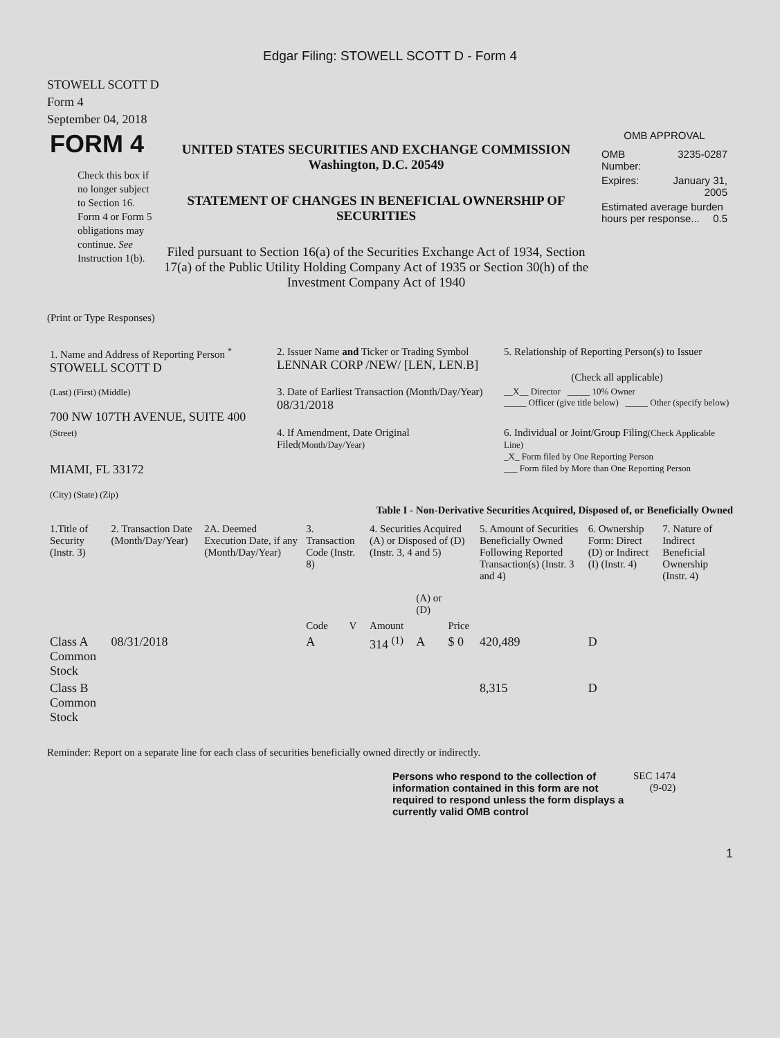Edgar Filing: STOWELL SCOTT D - Form 4
STOWELL SCOTT D
Form 4
September 04, 2018
| FORM 4 Check this box if no longer subject to Section 16. Form 4 or Form 5 obligations may continue. See Instruction 1(b). | UNITED STATES SECURITIES AND EXCHANGE COMMISSION Washington, D.C. 20549 STATEMENT OF CHANGES IN BENEFICIAL OWNERSHIP OF SECURITIES Filed pursuant to Section 16(a) of the Securities Exchange Act of 1934, Section 17(a) of the Public Utility Holding Company Act of 1935 or Section 30(h) of the Investment Company Act of 1940 | OMB APPROVAL / OMB Number: / 3235-0287 / / Expires: / January 31, 2005 / / Estimated average burden hours per response... 0.5 / / |
(Print or Type Responses)
| 1. Name and Address of Reporting Person <sup>*</sup> STOWELL SCOTT D | 2. Issuer Name and Ticker or Trading Symbol LENNAR CORP /NEW/ [LEN, LEN.B] | 5. Relationship of Reporting Person(s) to Issuer (Check all applicable) |
| (Last) (First) (Middle) 700 NW 107TH AVENUE, SUITE 400 | 3. Date of Earliest Transaction (Month/Day/Year) 08/31/2018 | __X__ Director _____ 10% Owner _____ Officer (give title below) _____ Other (specify below) |
| (Street) MIAMI, FL 33172 (City) (State) (Zip) | 4. If Amendment, Date Original Filed (Month/Day/Year) | 6. Individual or Joint/Group Filing (Check Applicable Line) _X_ Form filed by One Reporting Person ___ Form filed by More than One Reporting Person |
Table I - Non-Derivative Securities Acquired, Disposed of, or Beneficially Owned
| 1.Title of Security (Instr. 3) | 2. Transaction Date (Month/Day/Year) | 2A. Deemed Execution Date, if any (Month/Day/Year) | 3. Transaction Code (Instr. 8) | | 4. Securities Acquired (A) or Disposed of (D) (Instr. 3, 4 and 5) | | | 5. Amount of Securities Beneficially Owned Following Reported Transaction(s) (Instr. 3 and 4) | 6. Ownership Form: Direct (D) or Indirect (I) (Instr. 4) | 7. Nature of Indirect Beneficial Ownership (Instr. 4) |
| --- | --- | --- | --- | --- | --- | --- | --- | --- | --- | --- |
| | | | Code | V | Amount | (A) or (D) | Price | | | |
| Class A Common Stock | 08/31/2018 | | A | | 314 <sup>(1)</sup> | A | $ 0 | 420,489 | D | |
| Class B Common Stock | | | | | | | | 8,315 | D | |
Reminder: Report on a separate line for each class of securities beneficially owned directly or indirectly.
| Persons who respond to the collection of information contained in this form are not required to respond unless the form displays a currently valid OMB control | SEC 1474 (9-02) |
1